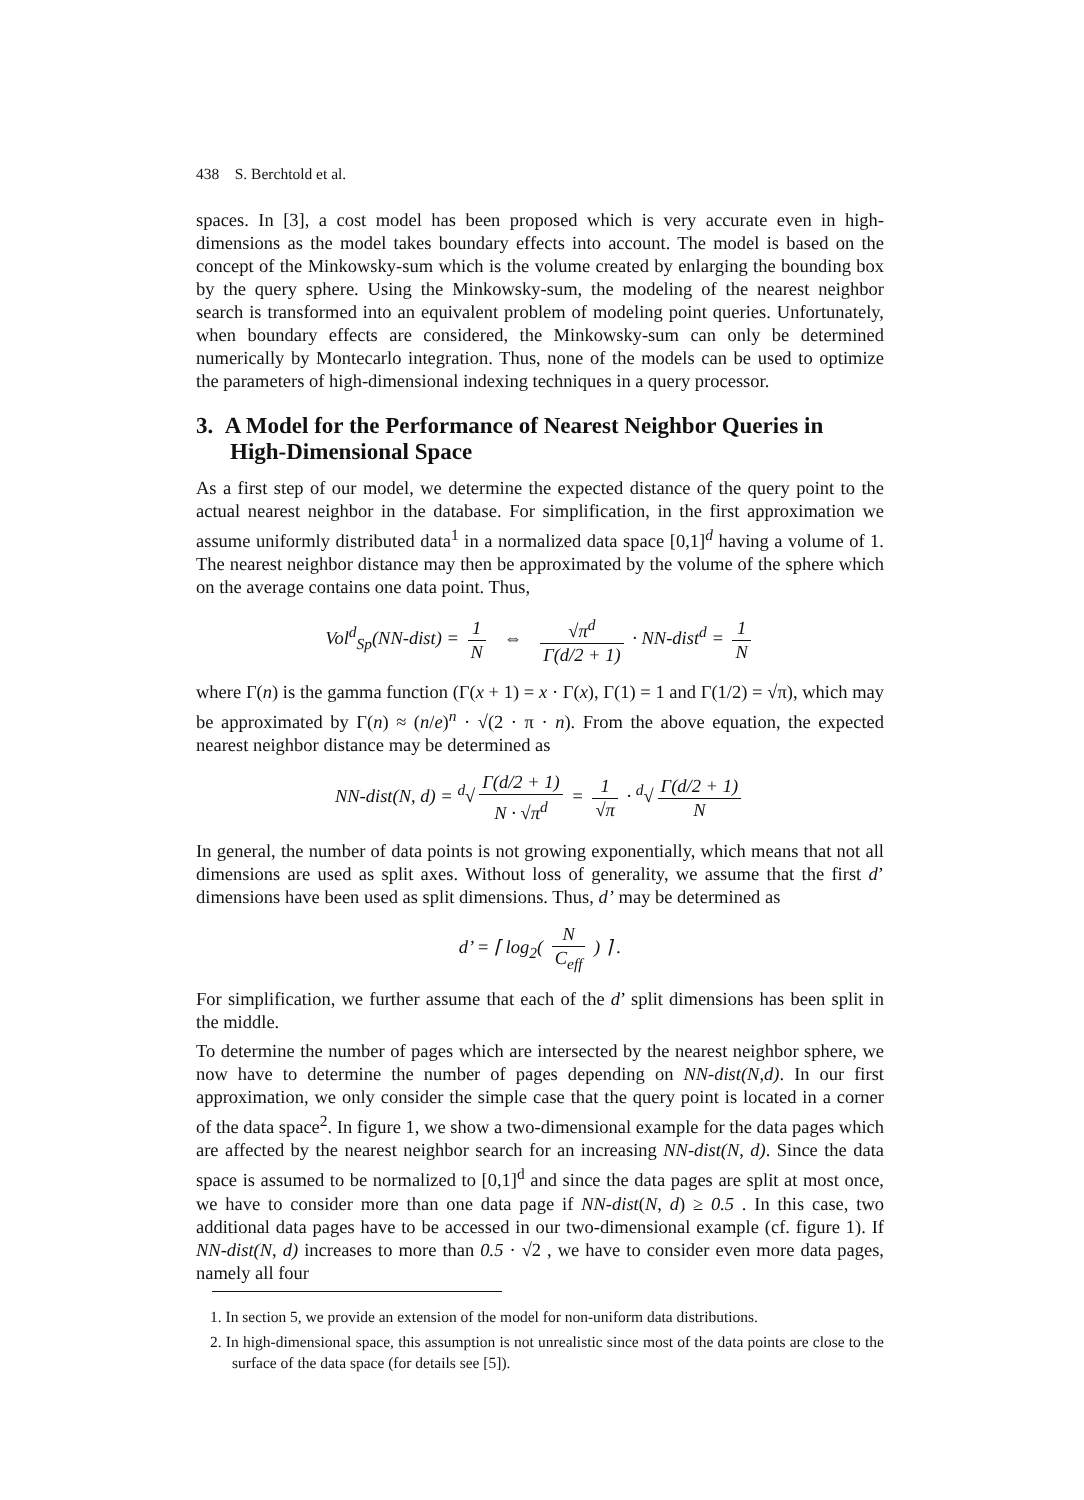438 S. Berchtold et al.
spaces. In [3], a cost model has been proposed which is very accurate even in high-dimensions as the model takes boundary effects into account. The model is based on the concept of the Minkowsky-sum which is the volume created by enlarging the bounding box by the query sphere. Using the Minkowsky-sum, the modeling of the nearest neighbor search is transformed into an equivalent problem of modeling point queries. Unfortunately, when boundary effects are considered, the Minkowsky-sum can only be determined numerically by Montecarlo integration. Thus, none of the models can be used to optimize the parameters of high-dimensional indexing techniques in a query processor.
3. A Model for the Performance of Nearest Neighbor Queries in High-Dimensional Space
As a first step of our model, we determine the expected distance of the query point to the actual nearest neighbor in the database. For simplification, in the first approximation we assume uniformly distributed data<sup>1</sup> in a normalized data space [0,1]<sup>d</sup> having a volume of 1. The nearest neighbor distance may then be approximated by the volume of the sphere which on the average contains one data point. Thus,
Vol<sup>d</sup><sub>Sp</sub>(NN-dist) = 1 N ⇔ √π<sup>d</sup> Γ(d/2 + 1) · NN-dist<sup>d</sup> = 1 N
where Γ(n) is the gamma function (Γ(x + 1) = x · Γ(x), Γ(1) = 1 and Γ(1/2) = √π), which may be approximated by Γ(n) ≈ (n/e)<sup>n</sup> · √(2 · π · n). From the above equation, the expected nearest neighbor distance may be determined as
NN-dist(N, d) = <sup>d</sup>√ Γ(d/2 + 1) N · √π<sup>d</sup> = 1 √π · <sup>d</sup>√ Γ(d/2 + 1) N
In general, the number of data points is not growing exponentially, which means that not all dimensions are used as split axes. Without loss of generality, we assume that the first d’ dimensions have been used as split dimensions. Thus, d’ may be determined as
d’ = ⌈ log<sub>2</sub>( N C<sub>eff</sub> ) ⌉ .
For simplification, we further assume that each of the d’ split dimensions has been split in the middle.
To determine the number of pages which are intersected by the nearest neighbor sphere, we now have to determine the number of pages depending on NN-dist(N,d). In our first approximation, we only consider the simple case that the query point is located in a corner of the data space<sup>2</sup>. In figure 1, we show a two-dimensional example for the data pages which are affected by the nearest neighbor search for an increasing NN-dist(N, d). Since the data space is assumed to be normalized to [0,1]<sup>d</sup> and since the data pages are split at most once, we have to consider more than one data page if NN-dist(N, d) ≥ 0.5 . In this case, two additional data pages have to be accessed in our two-dimensional example (cf. figure 1). If NN-dist(N, d) increases to more than 0.5 · √2 , we have to consider even more data pages, namely all four
1. In section 5, we provide an extension of the model for non-uniform data distributions.
2. In high-dimensional space, this assumption is not unrealistic since most of the data points are close to the surface of the data space (for details see [5]).